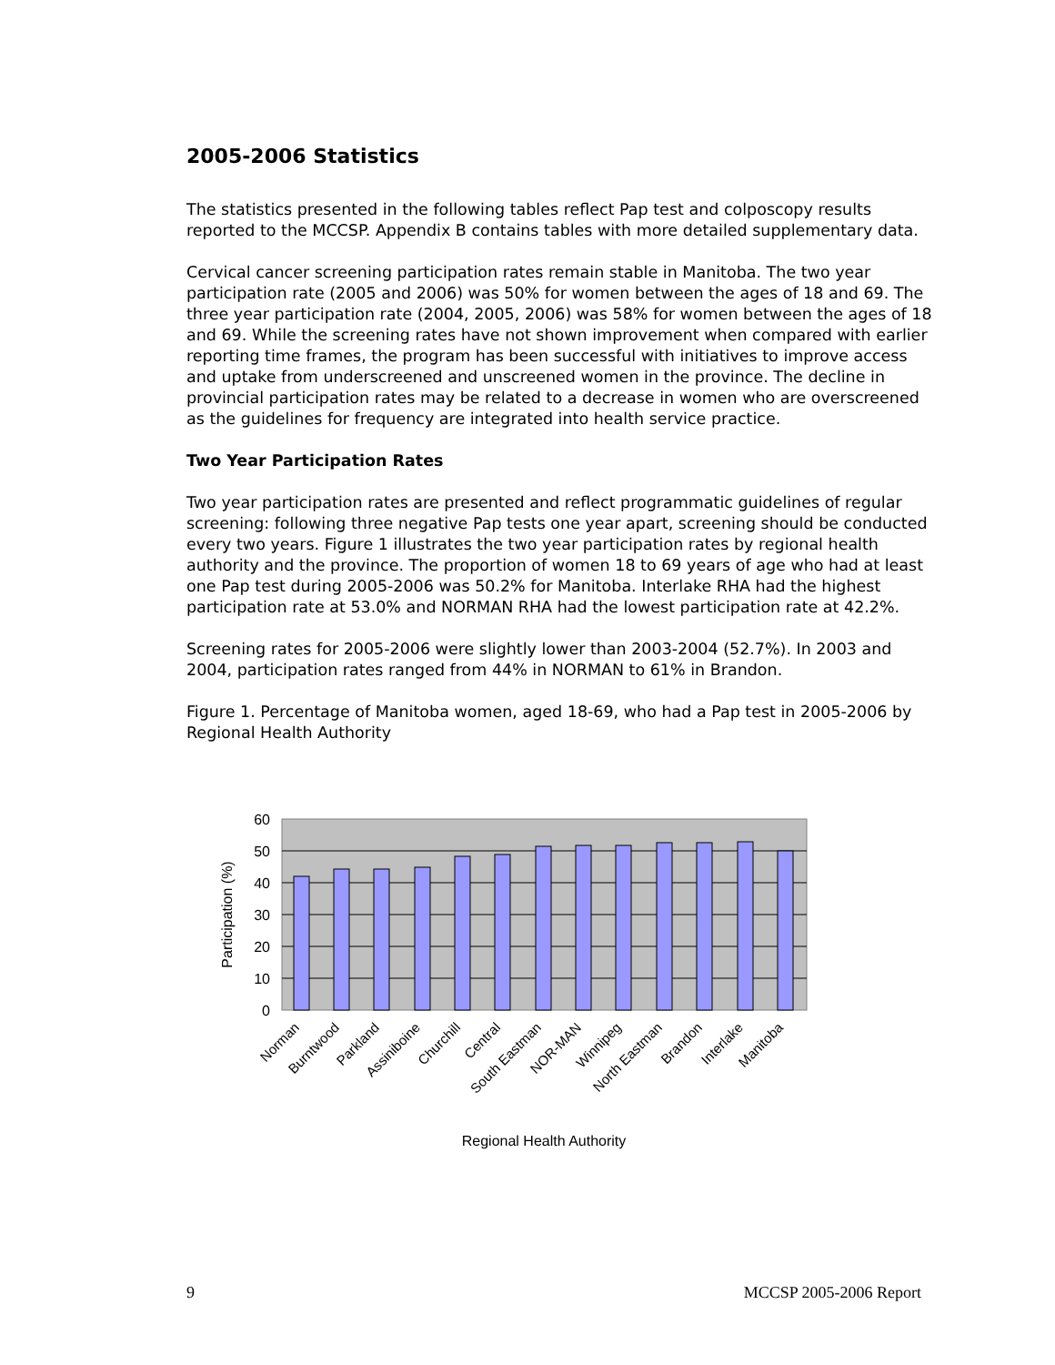2005-2006 Statistics
The statistics presented in the following tables reflect Pap test and colposcopy results reported to the MCCSP. Appendix B contains tables with more detailed supplementary data.
Cervical cancer screening participation rates remain stable in Manitoba. The two year participation rate (2005 and 2006) was 50% for women between the ages of 18 and 69. The three year participation rate (2004, 2005, 2006) was 58% for women between the ages of 18 and 69. While the screening rates have not shown improvement when compared with earlier reporting time frames, the program has been successful with initiatives to improve access and uptake from underscreened and unscreened women in the province. The decline in provincial participation rates may be related to a decrease in women who are overscreened as the guidelines for frequency are integrated into health service practice.
Two Year Participation Rates
Two year participation rates are presented and reflect programmatic guidelines of regular screening: following three negative Pap tests one year apart, screening should be conducted every two years. Figure 1 illustrates the two year participation rates by regional health authority and the province. The proportion of women 18 to 69 years of age who had at least one Pap test during 2005-2006 was 50.2% for Manitoba. Interlake RHA had the highest participation rate at 53.0% and NORMAN RHA had the lowest participation rate at 42.2%.
Screening rates for 2005-2006 were slightly lower than 2003-2004 (52.7%). In 2003 and 2004, participation rates ranged from 44% in NORMAN to 61% in Brandon.
Figure 1. Percentage of Manitoba women, aged 18-69, who had a Pap test in 2005-2006 by Regional Health Authority
60
50
40
30
20
10
0
Participation (%)
Norman
Burntwood
Parkland
Assiniboine
Churchill
Central
South Eastman
NOR-MAN
Winnipeg
North Eastman
Brandon
Interlake
Manitoba
Regional Health Authority
9 MCCSP 2005-2006 Report